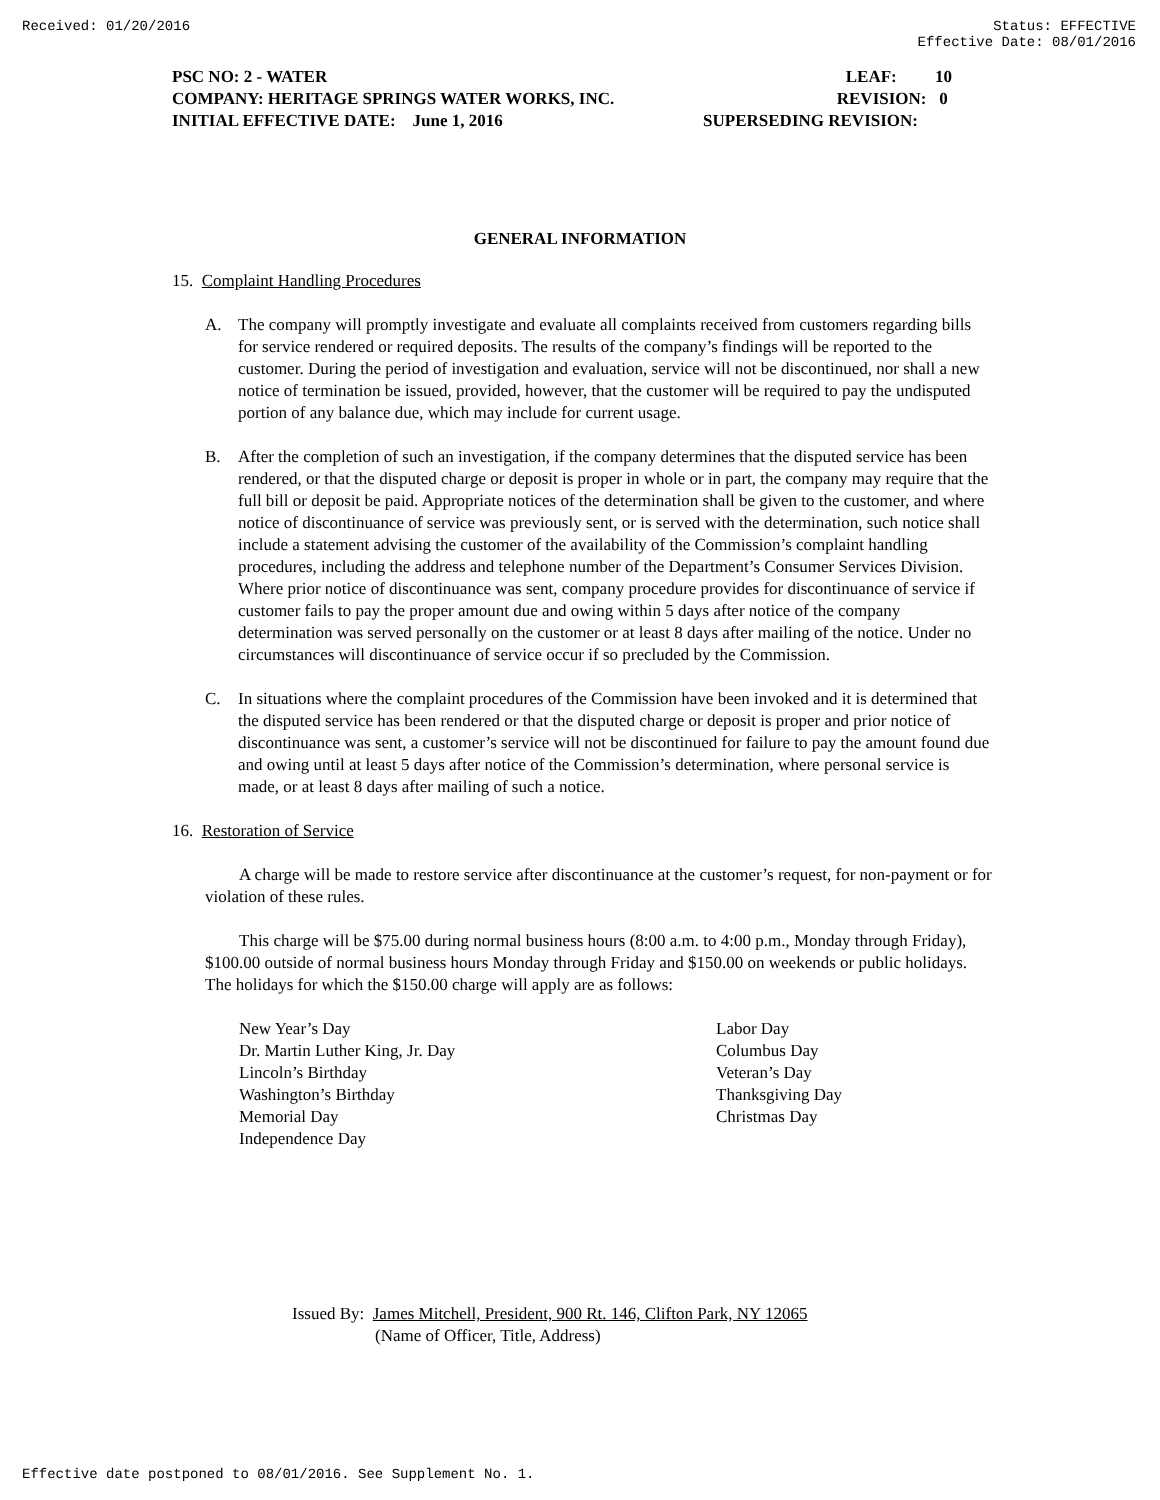Received: 01/20/2016 Status: EFFECTIVE
Effective Date: 08/01/2016
PSC NO: 2 - WATER LEAF: 10
COMPANY: HERITAGE SPRINGS WATER WORKS, INC. REVISION: 0
INITIAL EFFECTIVE DATE: June 1, 2016 SUPERSEDING REVISION:
GENERAL INFORMATION
15. Complaint Handling Procedures
A. The company will promptly investigate and evaluate all complaints received from customers regarding bills for service rendered or required deposits. The results of the company’s findings will be reported to the customer. During the period of investigation and evaluation, service will not be discontinued, nor shall a new notice of termination be issued, provided, however, that the customer will be required to pay the undisputed portion of any balance due, which may include for current usage.
B. After the completion of such an investigation, if the company determines that the disputed service has been rendered, or that the disputed charge or deposit is proper in whole or in part, the company may require that the full bill or deposit be paid. Appropriate notices of the determination shall be given to the customer, and where notice of discontinuance of service was previously sent, or is served with the determination, such notice shall include a statement advising the customer of the availability of the Commission’s complaint handling procedures, including the address and telephone number of the Department’s Consumer Services Division. Where prior notice of discontinuance was sent, company procedure provides for discontinuance of service if customer fails to pay the proper amount due and owing within 5 days after notice of the company determination was served personally on the customer or at least 8 days after mailing of the notice. Under no circumstances will discontinuance of service occur if so precluded by the Commission.
C. In situations where the complaint procedures of the Commission have been invoked and it is determined that the disputed service has been rendered or that the disputed charge or deposit is proper and prior notice of discontinuance was sent, a customer’s service will not be discontinued for failure to pay the amount found due and owing until at least 5 days after notice of the Commission’s determination, where personal service is made, or at least 8 days after mailing of such a notice.
16. Restoration of Service
A charge will be made to restore service after discontinuance at the customer’s request, for non-payment or for violation of these rules.
This charge will be $75.00 during normal business hours (8:00 a.m. to 4:00 p.m., Monday through Friday), $100.00 outside of normal business hours Monday through Friday and $150.00 on weekends or public holidays. The holidays for which the $150.00 charge will apply are as follows:
New Year’s Day
Dr. Martin Luther King, Jr. Day
Lincoln’s Birthday
Washington’s Birthday
Memorial Day
Independence Day
Labor Day
Columbus Day
Veteran’s Day
Thanksgiving Day
Christmas Day
Issued By: James Mitchell, President, 900 Rt. 146, Clifton Park, NY 12065
(Name of Officer, Title, Address)
Effective date postponed to 08/01/2016. See Supplement No. 1.